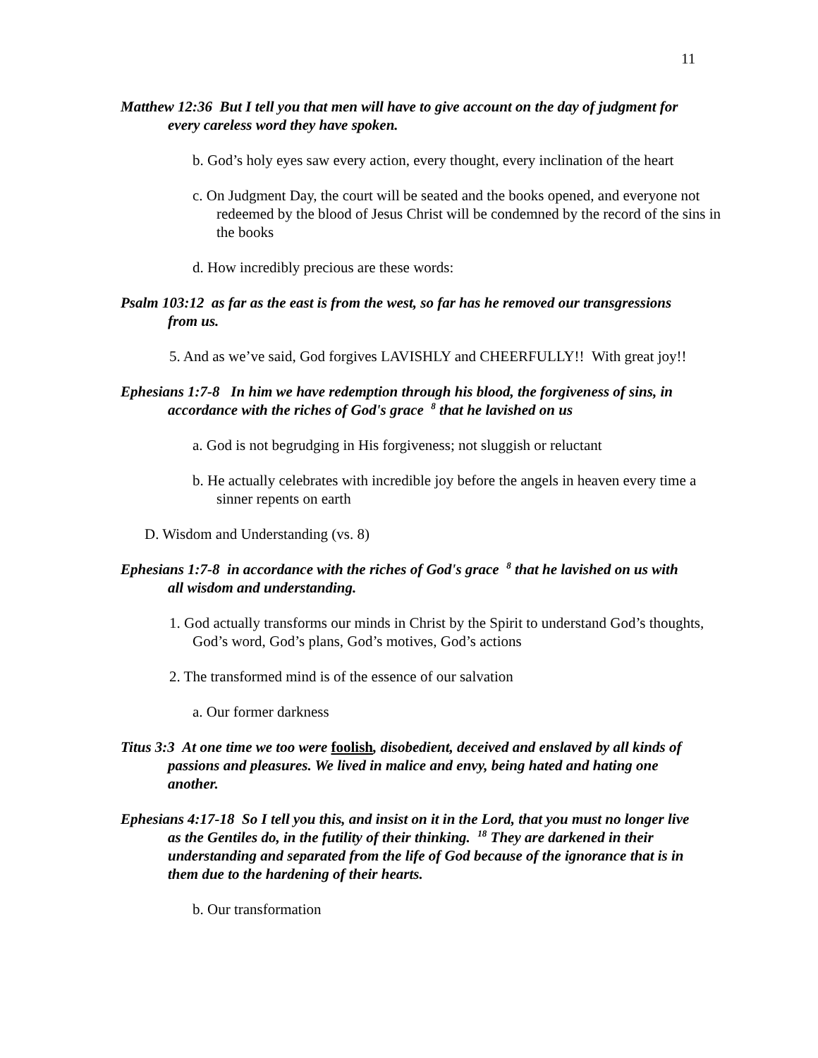11
Matthew 12:36 But I tell you that men will have to give account on the day of judgment for every careless word they have spoken.
b. God’s holy eyes saw every action, every thought, every inclination of the heart
c. On Judgment Day, the court will be seated and the books opened, and everyone not redeemed by the blood of Jesus Christ will be condemned by the record of the sins in the books
d. How incredibly precious are these words:
Psalm 103:12 as far as the east is from the west, so far has he removed our transgressions from us.
5. And as we’ve said, God forgives LAVISHLY and CHEERFULLY!! With great joy!!
Ephesians 1:7-8 In him we have redemption through his blood, the forgiveness of sins, in accordance with the riches of God's grace <sup>8</sup> that he lavished on us
a. God is not begrudging in His forgiveness; not sluggish or reluctant
b. He actually celebrates with incredible joy before the angels in heaven every time a sinner repents on earth
D. Wisdom and Understanding (vs. 8)
Ephesians 1:7-8 in accordance with the riches of God's grace <sup>8</sup> that he lavished on us with all wisdom and understanding.
1. God actually transforms our minds in Christ by the Spirit to understand God’s thoughts, God’s word, God’s plans, God’s motives, God’s actions
2. The transformed mind is of the essence of our salvation
a. Our former darkness
Titus 3:3 At one time we too were foolish, disobedient, deceived and enslaved by all kinds of passions and pleasures. We lived in malice and envy, being hated and hating one another.
Ephesians 4:17-18 So I tell you this, and insist on it in the Lord, that you must no longer live as the Gentiles do, in the futility of their thinking. <sup>18</sup> They are darkened in their understanding and separated from the life of God because of the ignorance that is in them due to the hardening of their hearts.
b. Our transformation